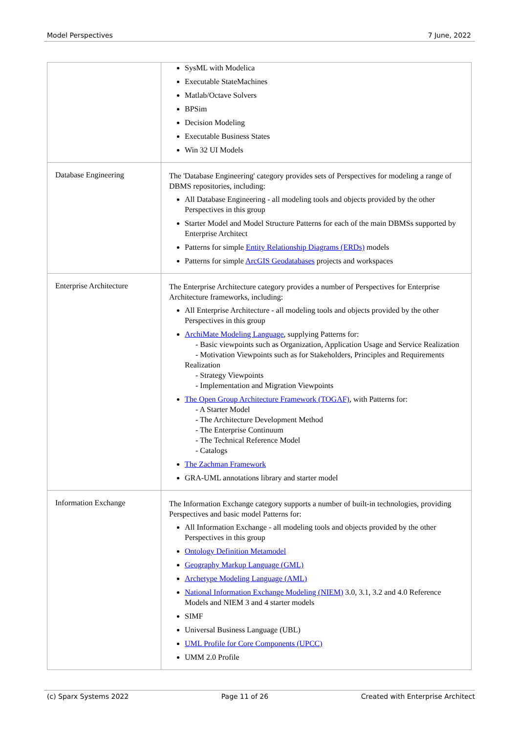Model Perspectives 7 June, 2022
| | SysML with Modelica Executable StateMachines Matlab/Octave Solvers BPSim Decision Modeling Executable Business States Win 32 UI Models |
| Database Engineering | The 'Database Engineering' category provides sets of Perspectives for modeling a range of DBMS repositories, including: All Database Engineering - all modeling tools and objects provided by the other Perspectives in this group Starter Model and Model Structure Patterns for each of the main DBMSs supported by Enterprise Architect Patterns for simple Entity Relationship Diagrams (ERDs) models Patterns for simple ArcGIS Geodatabases projects and workspaces |
| Enterprise Architecture | The Enterprise Architecture category provides a number of Perspectives for Enterprise Architecture frameworks, including: All Enterprise Architecture - all modeling tools and objects provided by the other Perspectives in this group ArchiMate Modeling Language , supplying Patterns for: - Basic viewpoints such as Organization, Application Usage and Service Realization - Motivation Viewpoints such as for Stakeholders, Principles and Requirements Realization - Strategy Viewpoints - Implementation and Migration Viewpoints The Open Group Architecture Framework (TOGAF) , with Patterns for: - A Starter Model - The Architecture Development Method - The Enterprise Continuum - The Technical Reference Model - Catalogs The Zachman Framework GRA-UML annotations library and starter model |
| Information Exchange | The Information Exchange category supports a number of built-in technologies, providing Perspectives and basic model Patterns for: All Information Exchange - all modeling tools and objects provided by the other Perspectives in this group Ontology Definition Metamodel Geography Markup Language (GML) Archetype Modeling Language (AML) National Information Exchange Modeling (NIEM) 3.0, 3.1, 3.2 and 4.0 Reference Models and NIEM 3 and 4 starter models SIMF Universal Business Language (UBL) UML Profile for Core Components (UPCC) UMM 2.0 Profile |
(c) Sparx Systems 2022 Page 11 of 26 Created with Enterprise Architect